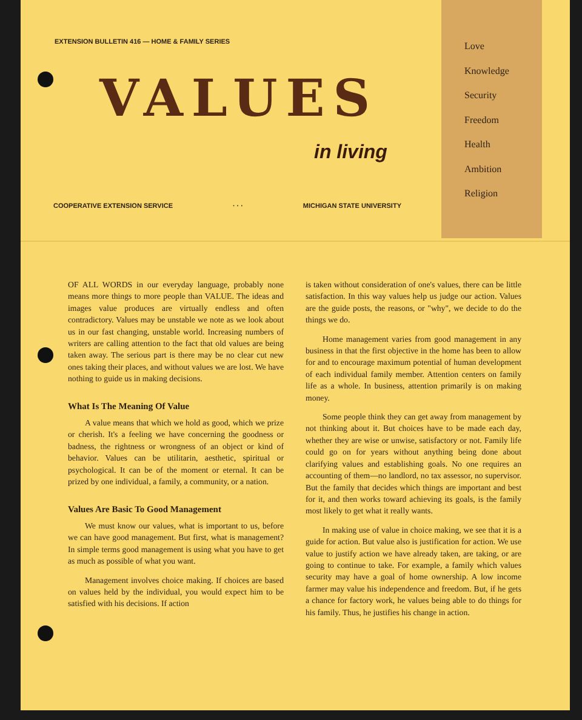Love
Knowledge
Security
Freedom
Health
Ambition
Religion
EXTENSION BULLETIN 416 — HOME & FAMILY SERIES
VALUES
in living
COOPERATIVE EXTENSION SERVICE · · · MICHIGAN STATE UNIVERSITY
OF ALL WORDS in our everyday language, probably none means more things to more people than VALUE. The ideas and images value produces are virtually endless and often contradictory. Values may be unstable we note as we look about us in our fast changing, unstable world. Increasing numbers of writers are calling attention to the fact that old values are being taken away. The serious part is there may be no clear cut new ones taking their places, and without values we are lost. We have nothing to guide us in making decisions.
What Is The Meaning Of Value
A value means that which we hold as good, which we prize or cherish. It's a feeling we have concerning the goodness or badness, the rightness or wrongness of an object or kind of behavior. Values can be utilitarin, aesthetic, spiritual or psychological. It can be of the moment or eternal. It can be prized by one individual, a family, a community, or a nation.
Values Are Basic To Good Management
We must know our values, what is important to us, before we can have good management. But first, what is management? In simple terms good management is using what you have to get as much as possible of what you want.
Management involves choice making. If choices are based on values held by the individual, you would expect him to be satisfied with his decisions. If action
is taken without consideration of one's values, there can be little satisfaction. In this way values help us judge our action. Values are the guide posts, the reasons, or "why", we decide to do the things we do.
Home management varies from good management in any business in that the first objective in the home has been to allow for and to encourage maximum potential of human development of each individual family member. Attention centers on family life as a whole. In business, attention primarily is on making money.
Some people think they can get away from management by not thinking about it. But choices have to be made each day, whether they are wise or unwise, satisfactory or not. Family life could go on for years without anything being done about clarifying values and establishing goals. No one requires an accounting of them—no landlord, no tax assessor, no supervisor. But the family that decides which things are important and best for it, and then works toward achieving its goals, is the family most likely to get what it really wants.
In making use of value in choice making, we see that it is a guide for action. But value also is justification for action. We use value to justify action we have already taken, are taking, or are going to continue to take. For example, a family which values security may have a goal of home ownership. A low income farmer may value his independence and freedom. But, if he gets a chance for factory work, he values being able to do things for his family. Thus, he justifies his change in action.